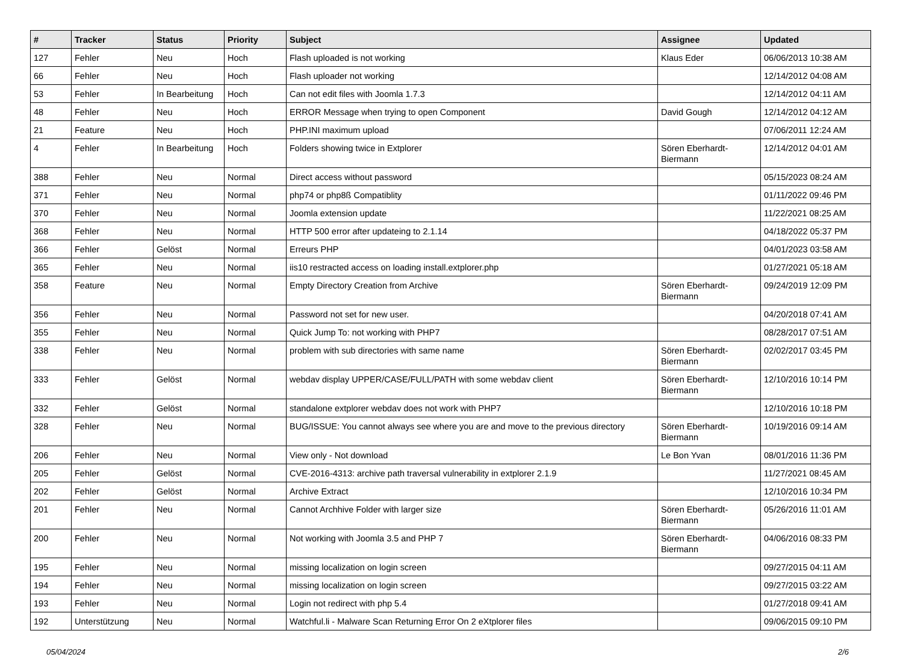| # | Tracker | Status | Priority | Subject | Assignee | Updated |
| --- | --- | --- | --- | --- | --- | --- |
| 127 | Fehler | Neu | Hoch | Flash uploaded is not working | Klaus Eder | 06/06/2013 10:38 AM |
| 66 | Fehler | Neu | Hoch | Flash uploader not working | | 12/14/2012 04:08 AM |
| 53 | Fehler | In Bearbeitung | Hoch | Can not edit files with Joomla 1.7.3 | | 12/14/2012 04:11 AM |
| 48 | Fehler | Neu | Hoch | ERROR Message when trying to open Component | David Gough | 12/14/2012 04:12 AM |
| 21 | Feature | Neu | Hoch | PHP.INI maximum upload | | 07/06/2011 12:24 AM |
| 4 | Fehler | In Bearbeitung | Hoch | Folders showing twice in Extplorer | Sören Eberhardt-Biermann | 12/14/2012 04:01 AM |
| 388 | Fehler | Neu | Normal | Direct access without password | | 05/15/2023 08:24 AM |
| 371 | Fehler | Neu | Normal | php74 or php8ß Compatiblity | | 01/11/2022 09:46 PM |
| 370 | Fehler | Neu | Normal | Joomla extension update | | 11/22/2021 08:25 AM |
| 368 | Fehler | Neu | Normal | HTTP 500 error after updateing to 2.1.14 | | 04/18/2022 05:37 PM |
| 366 | Fehler | Gelöst | Normal | Erreurs PHP | | 04/01/2023 03:58 AM |
| 365 | Fehler | Neu | Normal | iis10 restracted access on loading install.extplorer.php | | 01/27/2021 05:18 AM |
| 358 | Feature | Neu | Normal | Empty Directory Creation from Archive | Sören Eberhardt-Biermann | 09/24/2019 12:09 PM |
| 356 | Fehler | Neu | Normal | Password not set for new user. | | 04/20/2018 07:41 AM |
| 355 | Fehler | Neu | Normal | Quick Jump To: not working with PHP7 | | 08/28/2017 07:51 AM |
| 338 | Fehler | Neu | Normal | problem with sub directories with same name | Sören Eberhardt-Biermann | 02/02/2017 03:45 PM |
| 333 | Fehler | Gelöst | Normal | webdav display UPPER/CASE/FULL/PATH with some webdav client | Sören Eberhardt-Biermann | 12/10/2016 10:14 PM |
| 332 | Fehler | Gelöst | Normal | standalone extplorer webdav does not work with PHP7 | | 12/10/2016 10:18 PM |
| 328 | Fehler | Neu | Normal | BUG/ISSUE: You cannot always see where you are and move to the previous directory | Sören Eberhardt-Biermann | 10/19/2016 09:14 AM |
| 206 | Fehler | Neu | Normal | View only - Not download | Le Bon Yvan | 08/01/2016 11:36 PM |
| 205 | Fehler | Gelöst | Normal | CVE-2016-4313: archive path traversal vulnerability in extplorer 2.1.9 | | 11/27/2021 08:45 AM |
| 202 | Fehler | Gelöst | Normal | Archive Extract | | 12/10/2016 10:34 PM |
| 201 | Fehler | Neu | Normal | Cannot Archhive Folder with larger size | Sören Eberhardt-Biermann | 05/26/2016 11:01 AM |
| 200 | Fehler | Neu | Normal | Not working with Joomla 3.5 and PHP 7 | Sören Eberhardt-Biermann | 04/06/2016 08:33 PM |
| 195 | Fehler | Neu | Normal | missing localization on login screen | | 09/27/2015 04:11 AM |
| 194 | Fehler | Neu | Normal | missing localization on login screen | | 09/27/2015 03:22 AM |
| 193 | Fehler | Neu | Normal | Login not redirect with php 5.4 | | 01/27/2018 09:41 AM |
| 192 | Unterstützung | Neu | Normal | Watchful.li - Malware Scan Returning Error On 2 eXtplorer files | | 09/06/2015 09:10 PM |
05/04/2024 2/6